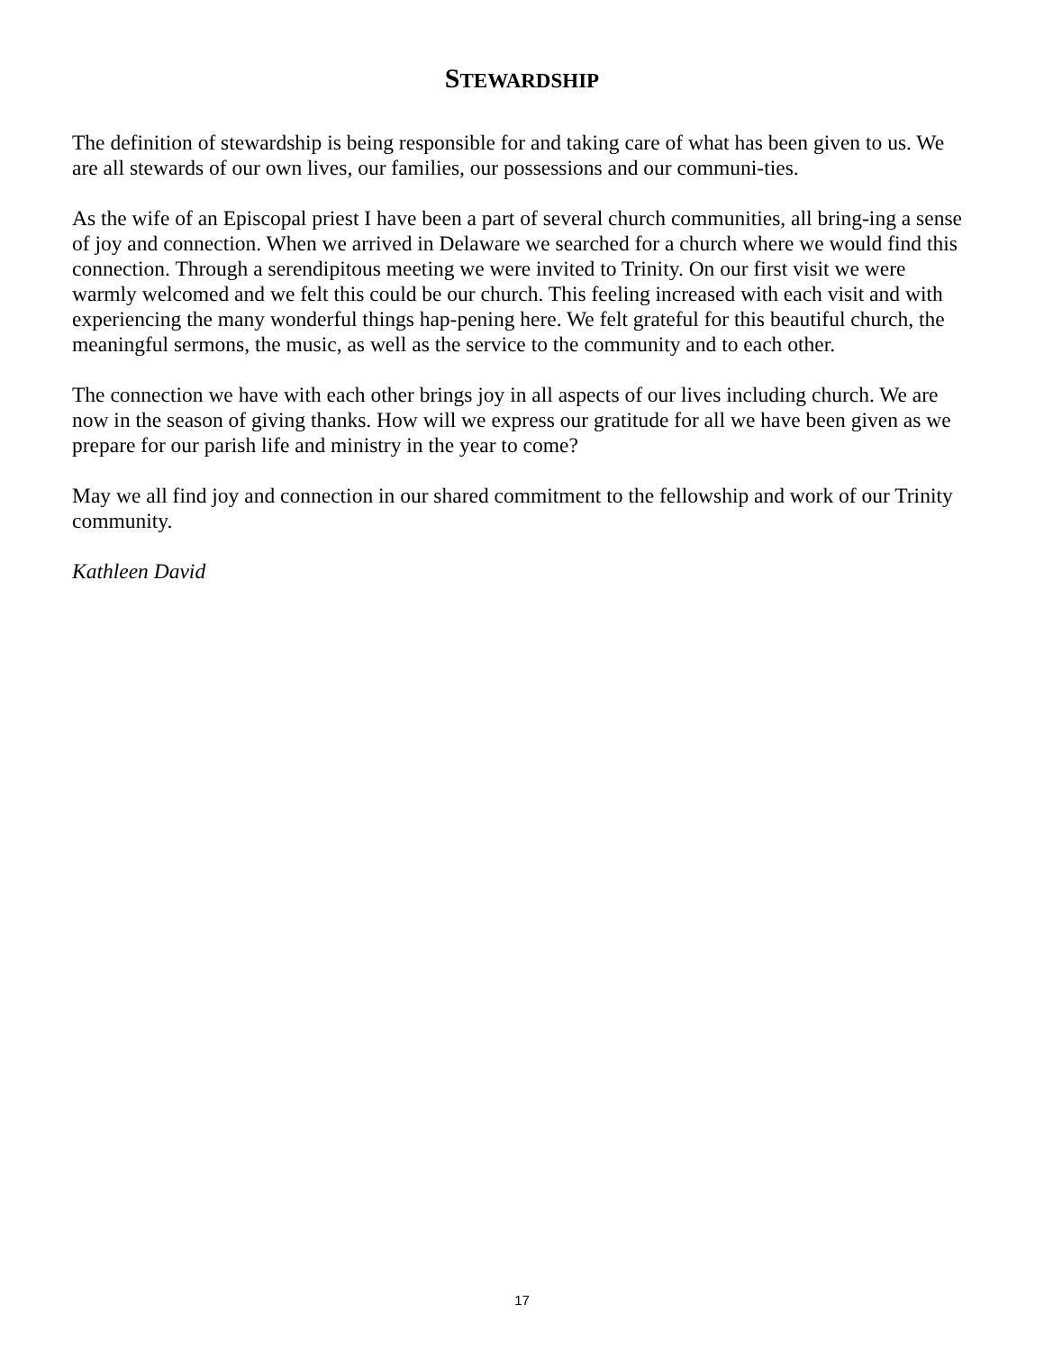STEWARDSHIP
The definition of stewardship is being responsible for and taking care of what has been given to us. We are all stewards of our own lives, our families, our possessions and our communi-ties.
As the wife of an Episcopal priest I have been a part of several church communities, all bring-ing a sense of joy and connection. When we arrived in Delaware we searched for a church where we would find this connection. Through a serendipitous meeting we were invited to Trinity. On our first visit we were warmly welcomed and we felt this could be our church. This feeling increased with each visit and with experiencing the many wonderful things hap-pening here. We felt grateful for this beautiful church, the meaningful sermons, the music, as well as the service to the community and to each other.
The connection we have with each other brings joy in all aspects of our lives including church. We are now in the season of giving thanks. How will we express our gratitude for all we have been given as we prepare for our parish life and ministry in the year to come?
May we all find joy and connection in our shared commitment to the fellowship and work of our Trinity community.
Kathleen David
17